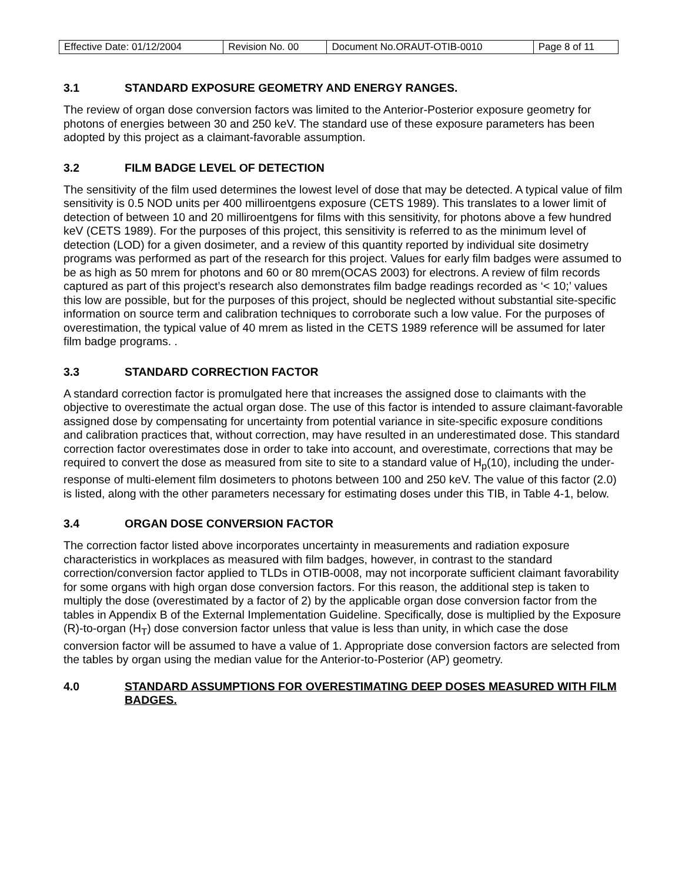| Effective Date: 01/12/2004 | Revision No. 00 | Document No.ORAUT-OTIB-0010 | Page 8 of 11 |
3.1 STANDARD EXPOSURE GEOMETRY AND ENERGY RANGES.
The review of organ dose conversion factors was limited to the Anterior-Posterior exposure geometry for photons of energies between 30 and 250 keV. The standard use of these exposure parameters has been adopted by this project as a claimant-favorable assumption.
3.2 FILM BADGE LEVEL OF DETECTION
The sensitivity of the film used determines the lowest level of dose that may be detected. A typical value of film sensitivity is 0.5 NOD units per 400 milliroentgens exposure (CETS 1989). This translates to a lower limit of detection of between 10 and 20 milliroentgens for films with this sensitivity, for photons above a few hundred keV (CETS 1989). For the purposes of this project, this sensitivity is referred to as the minimum level of detection (LOD) for a given dosimeter, and a review of this quantity reported by individual site dosimetry programs was performed as part of the research for this project. Values for early film badges were assumed to be as high as 50 mrem for photons and 60 or 80 mrem(OCAS 2003) for electrons. A review of film records captured as part of this project’s research also demonstrates film badge readings recorded as ‘< 10;’ values this low are possible, but for the purposes of this project, should be neglected without substantial site-specific information on source term and calibration techniques to corroborate such a low value. For the purposes of overestimation, the typical value of 40 mrem as listed in the CETS 1989 reference will be assumed for later film badge programs. .
3.3 STANDARD CORRECTION FACTOR
A standard correction factor is promulgated here that increases the assigned dose to claimants with the objective to overestimate the actual organ dose. The use of this factor is intended to assure claimant-favorable assigned dose by compensating for uncertainty from potential variance in site-specific exposure conditions and calibration practices that, without correction, may have resulted in an underestimated dose. This standard correction factor overestimates dose in order to take into account, and overestimate, corrections that may be required to convert the dose as measured from site to site to a standard value of H<sub>p</sub>(10), including the under-response of multi-element film dosimeters to photons between 100 and 250 keV. The value of this factor (2.0) is listed, along with the other parameters necessary for estimating doses under this TIB, in Table 4-1, below.
3.4 ORGAN DOSE CONVERSION FACTOR
The correction factor listed above incorporates uncertainty in measurements and radiation exposure characteristics in workplaces as measured with film badges, however, in contrast to the standard correction/conversion factor applied to TLDs in OTIB-0008, may not incorporate sufficient claimant favorability for some organs with high organ dose conversion factors. For this reason, the additional step is taken to multiply the dose (overestimated by a factor of 2) by the applicable organ dose conversion factor from the tables in Appendix B of the External Implementation Guideline. Specifically, dose is multiplied by the Exposure (R)-to-organ (H<sub>T</sub>) dose conversion factor unless that value is less than unity, in which case the dose conversion factor will be assumed to have a value of 1. Appropriate dose conversion factors are selected from the tables by organ using the median value for the Anterior-to-Posterior (AP) geometry.
4.0 STANDARD ASSUMPTIONS FOR OVERESTIMATING DEEP DOSES MEASURED WITH FILM BADGES.